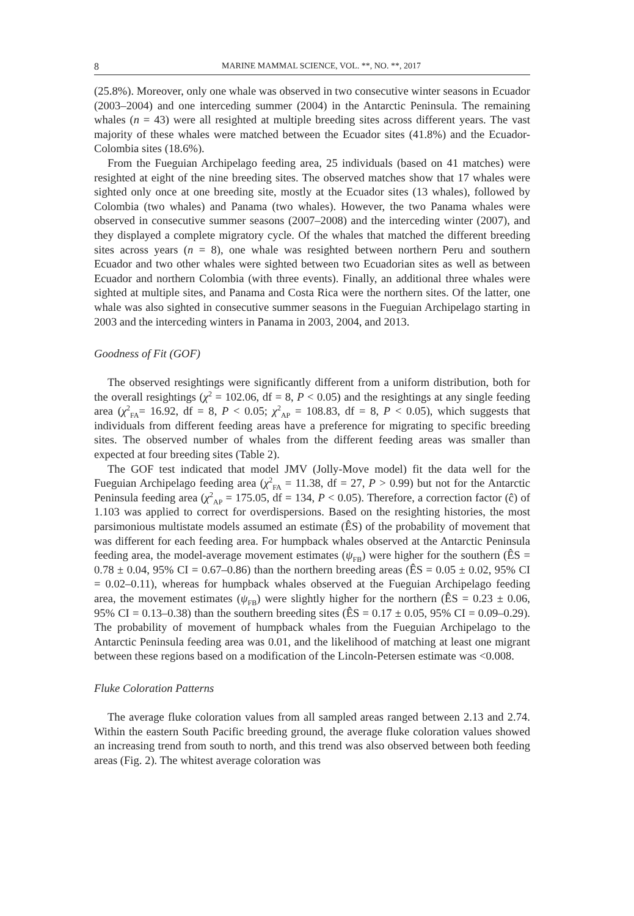8 MARINE MAMMAL SCIENCE, VOL. **, NO. **, 2017
(25.8%). Moreover, only one whale was observed in two consecutive winter seasons in Ecuador (2003–2004) and one interceding summer (2004) in the Antarctic Peninsula. The remaining whales (n = 43) were all resighted at multiple breeding sites across different years. The vast majority of these whales were matched between the Ecuador sites (41.8%) and the Ecuador-Colombia sites (18.6%).
From the Fueguian Archipelago feeding area, 25 individuals (based on 41 matches) were resighted at eight of the nine breeding sites. The observed matches show that 17 whales were sighted only once at one breeding site, mostly at the Ecuador sites (13 whales), followed by Colombia (two whales) and Panama (two whales). However, the two Panama whales were observed in consecutive summer seasons (2007–2008) and the interceding winter (2007), and they displayed a complete migratory cycle. Of the whales that matched the different breeding sites across years (n = 8), one whale was resighted between northern Peru and southern Ecuador and two other whales were sighted between two Ecuadorian sites as well as between Ecuador and northern Colombia (with three events). Finally, an additional three whales were sighted at multiple sites, and Panama and Costa Rica were the northern sites. Of the latter, one whale was also sighted in consecutive summer seasons in the Fueguian Archipelago starting in 2003 and the interceding winters in Panama in 2003, 2004, and 2013.
Goodness of Fit (GOF)
The observed resightings were significantly different from a uniform distribution, both for the overall resightings (χ<sup>2</sup> = 102.06, df = 8, P < 0.05) and the resightings at any single feeding area (χ<sup>2</sup><sub>FA</sub>= 16.92, df = 8, P < 0.05; χ<sup>2</sup><sub>AP</sub> = 108.83, df = 8, P < 0.05), which suggests that individuals from different feeding areas have a preference for migrating to specific breeding sites. The observed number of whales from the different feeding areas was smaller than expected at four breeding sites (Table 2).
The GOF test indicated that model JMV (Jolly-Move model) fit the data well for the Fueguian Archipelago feeding area (χ<sup>2</sup><sub>FA</sub> = 11.38, df = 27, P > 0.99) but not for the Antarctic Peninsula feeding area (χ<sup>2</sup><sub>AP</sub> = 175.05, df = 134, P < 0.05). Therefore, a correction factor (ĉ) of 1.103 was applied to correct for overdispersions. Based on the resighting histories, the most parsimonious multistate models assumed an estimate (ÊS) of the probability of movement that was different for each feeding area. For humpback whales observed at the Antarctic Peninsula feeding area, the model-average movement estimates (ψ<sub>FB</sub>) were higher for the southern (ÊS = 0.78 ± 0.04, 95% CI = 0.67–0.86) than the northern breeding areas (ÊS = 0.05 ± 0.02, 95% CI = 0.02–0.11), whereas for humpback whales observed at the Fueguian Archipelago feeding area, the movement estimates (ψ<sub>FB</sub>) were slightly higher for the northern (ÊS = 0.23 ± 0.06, 95% CI = 0.13–0.38) than the southern breeding sites (ÊS = 0.17 ± 0.05, 95% CI = 0.09–0.29). The probability of movement of humpback whales from the Fueguian Archipelago to the Antarctic Peninsula feeding area was 0.01, and the likelihood of matching at least one migrant between these regions based on a modification of the Lincoln-Petersen estimate was <0.008.
Fluke Coloration Patterns
The average fluke coloration values from all sampled areas ranged between 2.13 and 2.74. Within the eastern South Pacific breeding ground, the average fluke coloration values showed an increasing trend from south to north, and this trend was also observed between both feeding areas (Fig. 2). The whitest average coloration was